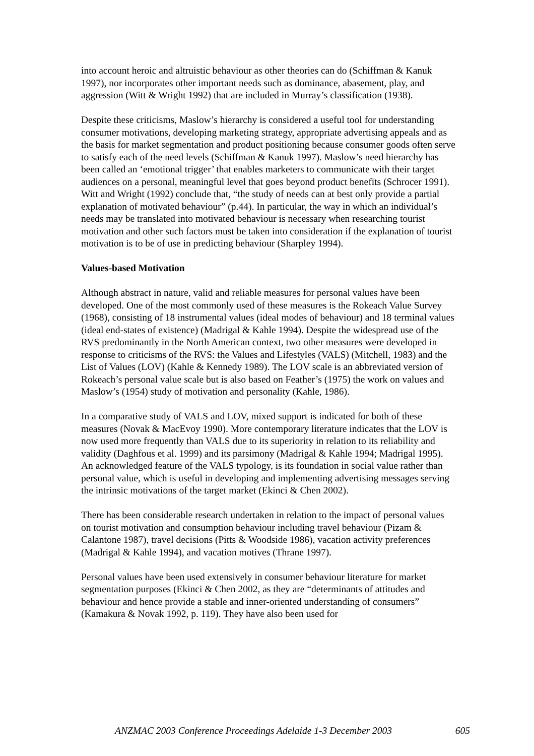into account heroic and altruistic behaviour as other theories can do (Schiffman & Kanuk 1997), nor incorporates other important needs such as dominance, abasement, play, and aggression (Witt & Wright 1992) that are included in Murray’s classification (1938).
Despite these criticisms, Maslow’s hierarchy is considered a useful tool for understanding consumer motivations, developing marketing strategy, appropriate advertising appeals and as the basis for market segmentation and product positioning because consumer goods often serve to satisfy each of the need levels (Schiffman & Kanuk 1997). Maslow’s need hierarchy has been called an ‘emotional trigger’ that enables marketers to communicate with their target audiences on a personal, meaningful level that goes beyond product benefits (Schrocer 1991).
Witt and Wright (1992) conclude that, “the study of needs can at best only provide a partial explanation of motivated behaviour” (p.44). In particular, the way in which an individual’s needs may be translated into motivated behaviour is necessary when researching tourist motivation and other such factors must be taken into consideration if the explanation of tourist motivation is to be of use in predicting behaviour (Sharpley 1994).
Values-based Motivation
Although abstract in nature, valid and reliable measures for personal values have been developed. One of the most commonly used of these measures is the Rokeach Value Survey (1968), consisting of 18 instrumental values (ideal modes of behaviour) and 18 terminal values (ideal end-states of existence) (Madrigal & Kahle 1994). Despite the widespread use of the RVS predominantly in the North American context, two other measures were developed in response to criticisms of the RVS: the Values and Lifestyles (VALS) (Mitchell, 1983) and the List of Values (LOV) (Kahle & Kennedy 1989). The LOV scale is an abbreviated version of Rokeach’s personal value scale but is also based on Feather’s (1975) the work on values and Maslow’s (1954) study of motivation and personality (Kahle, 1986).
In a comparative study of VALS and LOV, mixed support is indicated for both of these measures (Novak & MacEvoy 1990). More contemporary literature indicates that the LOV is now used more frequently than VALS due to its superiority in relation to its reliability and validity (Daghfous et al. 1999) and its parsimony (Madrigal & Kahle 1994; Madrigal 1995). An acknowledged feature of the VALS typology, is its foundation in social value rather than personal value, which is useful in developing and implementing advertising messages serving the intrinsic motivations of the target market (Ekinci & Chen 2002).
There has been considerable research undertaken in relation to the impact of personal values on tourist motivation and consumption behaviour including travel behaviour (Pizam & Calantone 1987), travel decisions (Pitts & Woodside 1986), vacation activity preferences (Madrigal & Kahle 1994), and vacation motives (Thrane 1997).
Personal values have been used extensively in consumer behaviour literature for market segmentation purposes (Ekinci & Chen 2002, as they are “determinants of attitudes and behaviour and hence provide a stable and inner-oriented understanding of consumers” (Kamakura & Novak 1992, p. 119). They have also been used for
ANZMAC 2003 Conference Proceedings Adelaide 1-3 December 2003 605